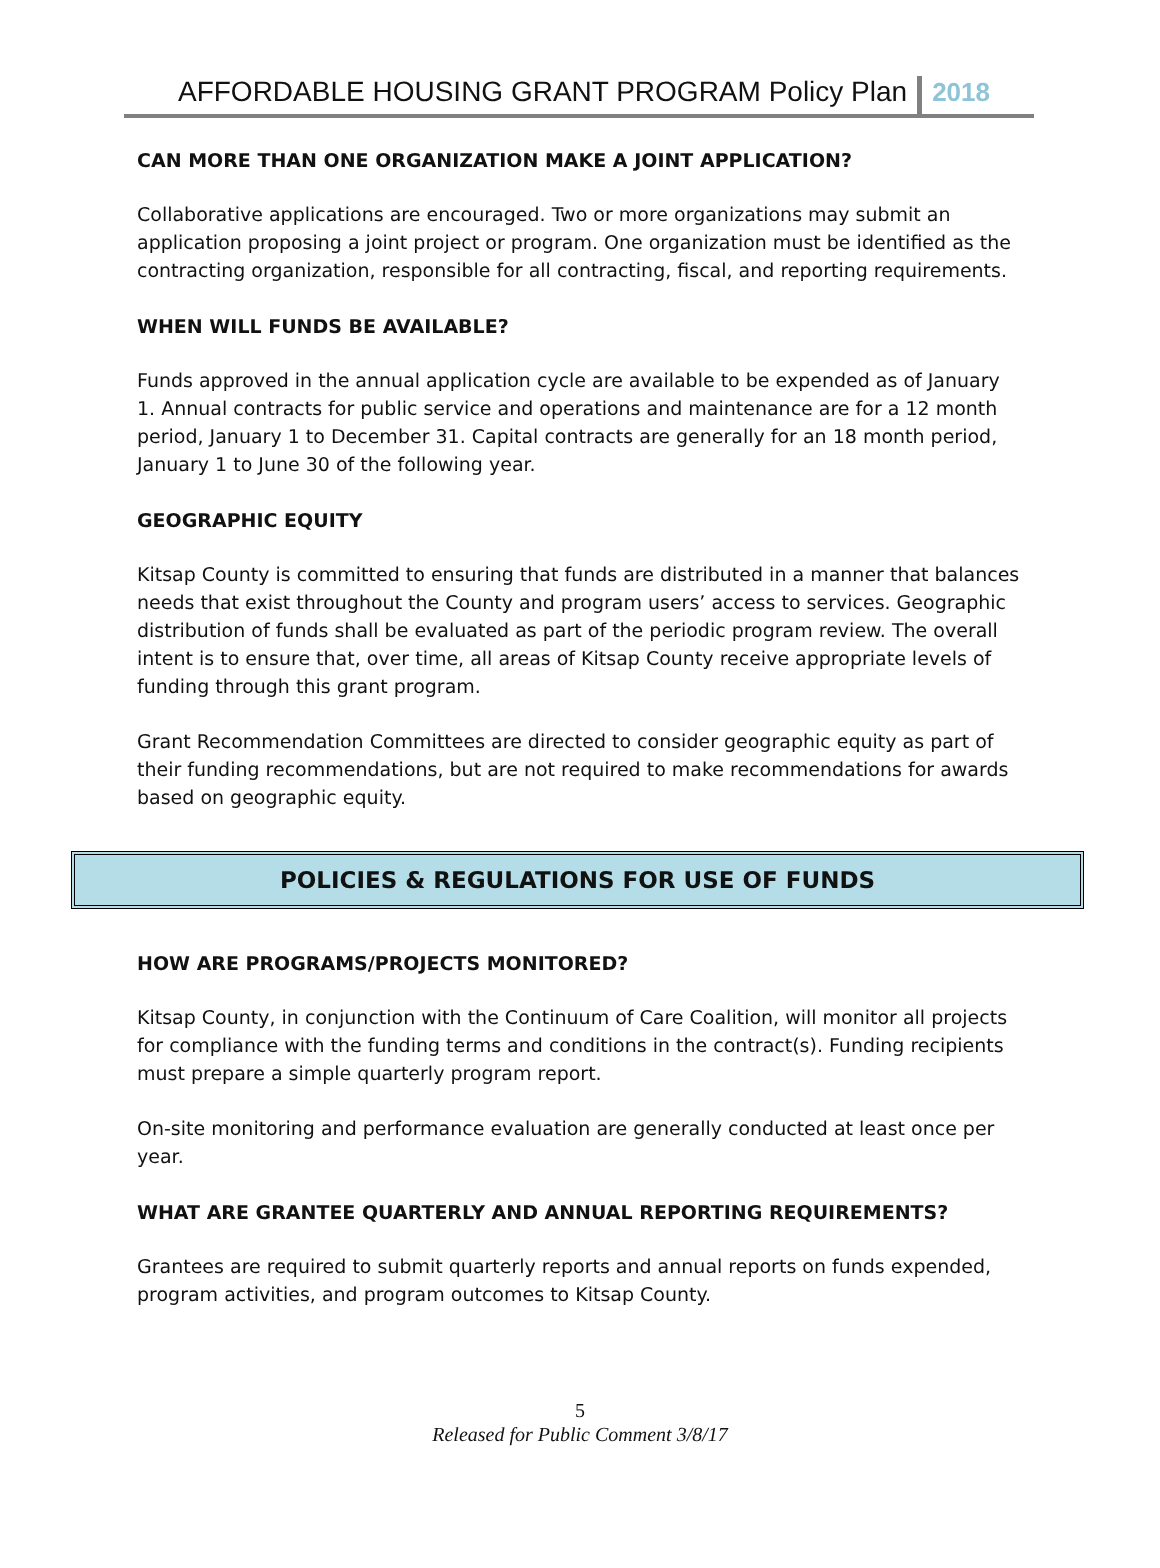AFFORDABLE HOUSING GRANT PROGRAM Policy Plan 2018
CAN MORE THAN ONE ORGANIZATION MAKE A JOINT APPLICATION?
Collaborative applications are encouraged. Two or more organizations may submit an application proposing a joint project or program. One organization must be identified as the contracting organization, responsible for all contracting, fiscal, and reporting requirements.
WHEN WILL FUNDS BE AVAILABLE?
Funds approved in the annual application cycle are available to be expended as of January 1. Annual contracts for public service and operations and maintenance are for a 12 month period, January 1 to December 31. Capital contracts are generally for an 18 month period, January 1 to June 30 of the following year.
GEOGRAPHIC EQUITY
Kitsap County is committed to ensuring that funds are distributed in a manner that balances needs that exist throughout the County and program users’ access to services. Geographic distribution of funds shall be evaluated as part of the periodic program review. The overall intent is to ensure that, over time, all areas of Kitsap County receive appropriate levels of funding through this grant program.
Grant Recommendation Committees are directed to consider geographic equity as part of their funding recommendations, but are not required to make recommendations for awards based on geographic equity.
POLICIES & REGULATIONS FOR USE OF FUNDS
HOW ARE PROGRAMS/PROJECTS MONITORED?
Kitsap County, in conjunction with the Continuum of Care Coalition, will monitor all projects for compliance with the funding terms and conditions in the contract(s). Funding recipients must prepare a simple quarterly program report.
On-site monitoring and performance evaluation are generally conducted at least once per year.
WHAT ARE GRANTEE QUARTERLY AND ANNUAL REPORTING REQUIREMENTS?
Grantees are required to submit quarterly reports and annual reports on funds expended, program activities, and program outcomes to Kitsap County.
5
Released for Public Comment 3/8/17